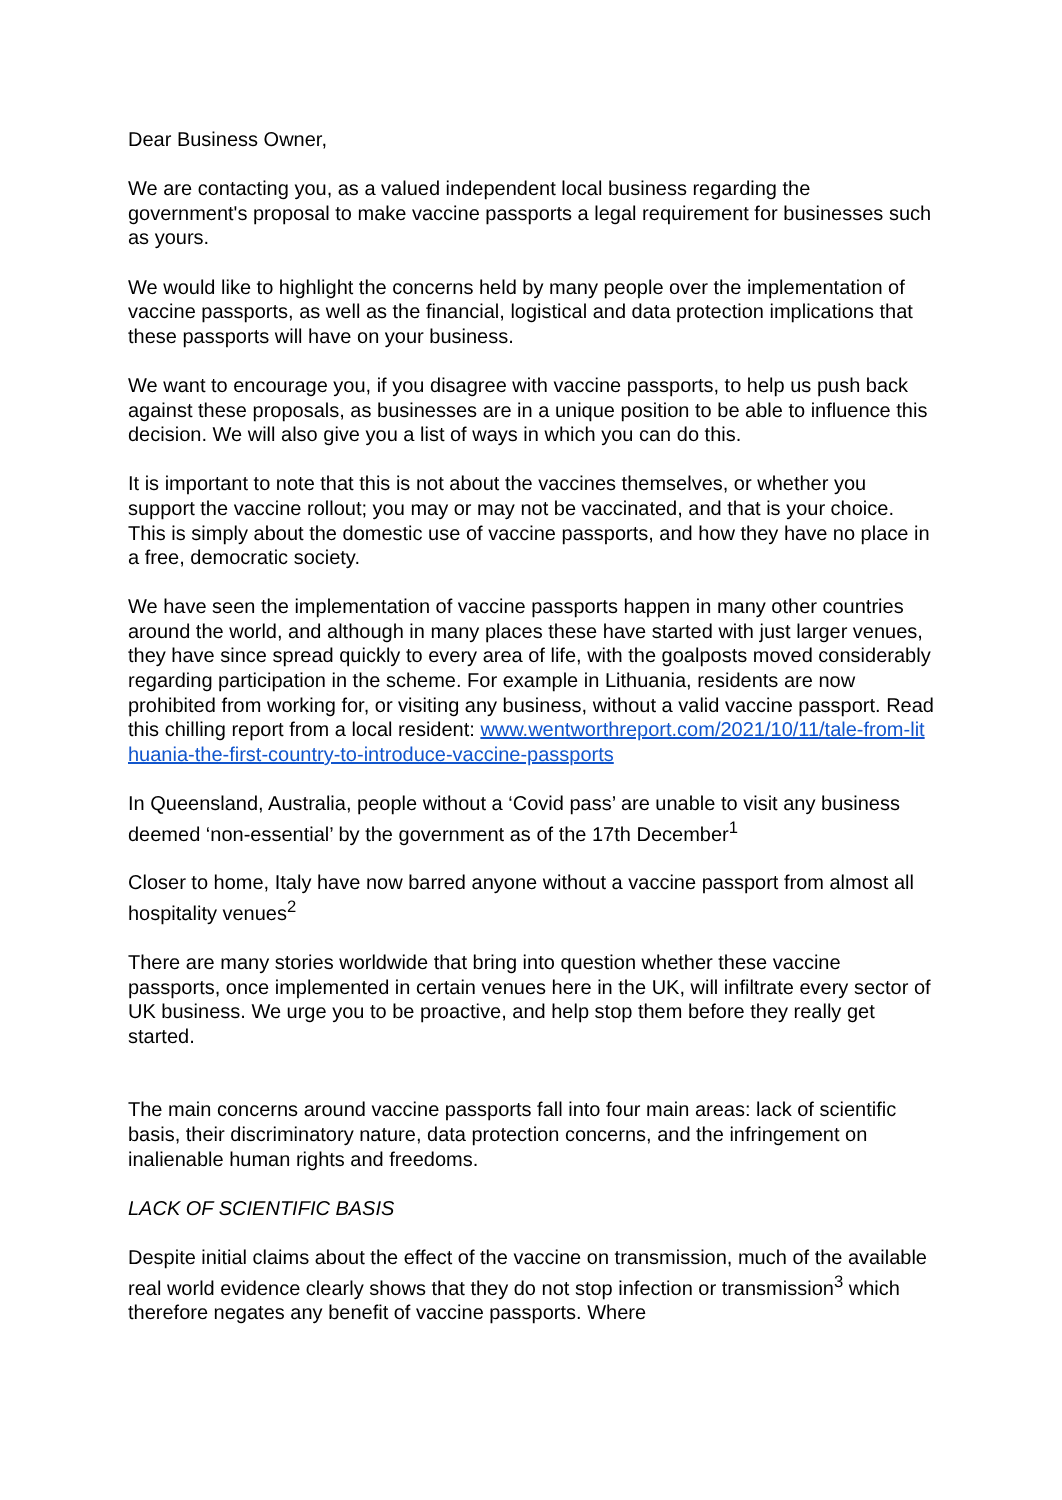Dear Business Owner,
We are contacting you, as a valued independent local business regarding the government's proposal to make vaccine passports a legal requirement for businesses such as yours.
We would like to highlight the concerns held by many people over the implementation of vaccine passports, as well as the financial, logistical and data protection implications that these passports will have on your business.
We want to encourage you, if you disagree with vaccine passports, to help us push back against these proposals, as businesses are in a unique position to be able to influence this decision. We will also give you a list of ways in which you can do this.
It is important to note that this is not about the vaccines themselves, or whether you support the vaccine rollout; you may or may not be vaccinated, and that is your choice. This is simply about the domestic use of vaccine passports, and how they have no place in a free, democratic society.
We have seen the implementation of vaccine passports happen in many other countries around the world, and although in many places these have started with just larger venues, they have since spread quickly to every area of life, with the goalposts moved considerably regarding participation in the scheme. For example in Lithuania, residents are now prohibited from working for, or visiting any business, without a valid vaccine passport. Read this chilling report from a local resident: www.wentworthreport.com/2021/10/11/tale-from-lithuania-the-first-country-to-introduce-vaccine-passports
In Queensland, Australia, people without a ‘Covid pass’ are unable to visit any business deemed ‘non-essential’ by the government as of the 17th December<sup>1</sup>
Closer to home, Italy have now barred anyone without a vaccine passport from almost all hospitality venues<sup>2</sup>
There are many stories worldwide that bring into question whether these vaccine passports, once implemented in certain venues here in the UK, will infiltrate every sector of UK business. We urge you to be proactive, and help stop them before they really get started.
The main concerns around vaccine passports fall into four main areas: lack of scientific basis, their discriminatory nature, data protection concerns, and the infringement on inalienable human rights and freedoms.
LACK OF SCIENTIFIC BASIS
Despite initial claims about the effect of the vaccine on transmission, much of the available real world evidence clearly shows that they do not stop infection or transmission<sup>3</sup> which therefore negates any benefit of vaccine passports. Where